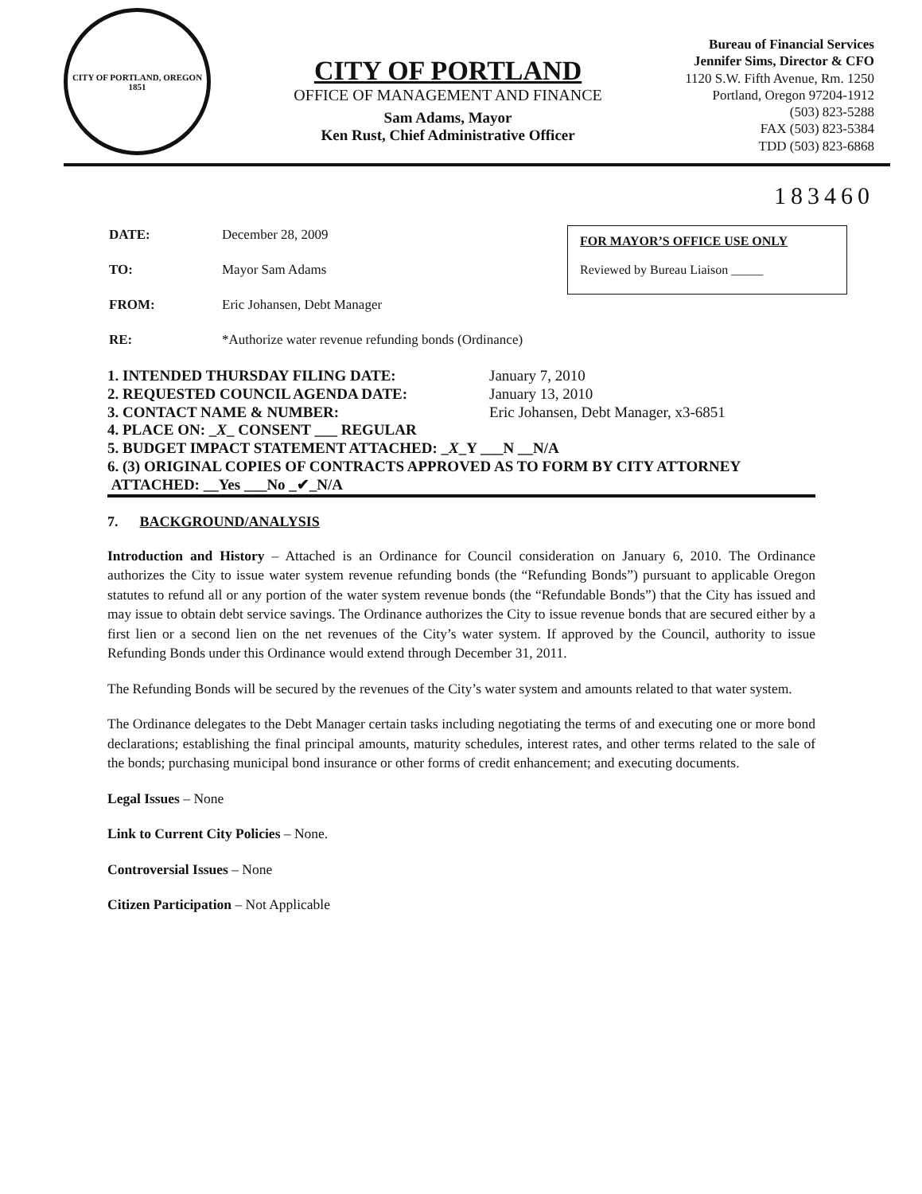CITY OF PORTLAND, OREGON
1851
CITY OF PORTLAND
OFFICE OF MANAGEMENT AND FINANCE
Sam Adams, Mayor
Ken Rust, Chief Administrative Officer
Bureau of Financial Services
Jennifer Sims, Director & CFO
1120 S.W. Fifth Avenue, Rm. 1250
Portland, Oregon 97204-1912
(503) 823-5288
FAX (503) 823-5384
TDD (503) 823-6868
183460
| DATE: | December 28, 2009 |
| TO: | Mayor Sam Adams |
| FROM: | Eric Johansen, Debt Manager |
| RE: | *Authorize water revenue refunding bonds (Ordinance) |
FOR MAYOR’S OFFICE USE ONLY
Reviewed by Bureau Liaison _____
1. INTENDED THURSDAY FILING DATE: January 7, 2010
2. REQUESTED COUNCIL AGENDA DATE: January 13, 2010
3. CONTACT NAME & NUMBER: Eric Johansen, Debt Manager, x3-6851
4. PLACE ON: _X_ CONSENT ___ REGULAR
5. BUDGET IMPACT STATEMENT ATTACHED: _X_Y ___N __N/A
6. (3) ORIGINAL COPIES OF CONTRACTS APPROVED AS TO FORM BY CITY ATTORNEY
ATTACHED: __Yes ___No _✔_N/A
7. BACKGROUND/ANALYSIS
Introduction and History – Attached is an Ordinance for Council consideration on January 6, 2010. The Ordinance authorizes the City to issue water system revenue refunding bonds (the “Refunding Bonds”) pursuant to applicable Oregon statutes to refund all or any portion of the water system revenue bonds (the “Refundable Bonds”) that the City has issued and may issue to obtain debt service savings. The Ordinance authorizes the City to issue revenue bonds that are secured either by a first lien or a second lien on the net revenues of the City’s water system. If approved by the Council, authority to issue Refunding Bonds under this Ordinance would extend through December 31, 2011.
The Refunding Bonds will be secured by the revenues of the City’s water system and amounts related to that water system.
The Ordinance delegates to the Debt Manager certain tasks including negotiating the terms of and executing one or more bond declarations; establishing the final principal amounts, maturity schedules, interest rates, and other terms related to the sale of the bonds; purchasing municipal bond insurance or other forms of credit enhancement; and executing documents.
Legal Issues – None
Link to Current City Policies – None.
Controversial Issues – None
Citizen Participation – Not Applicable